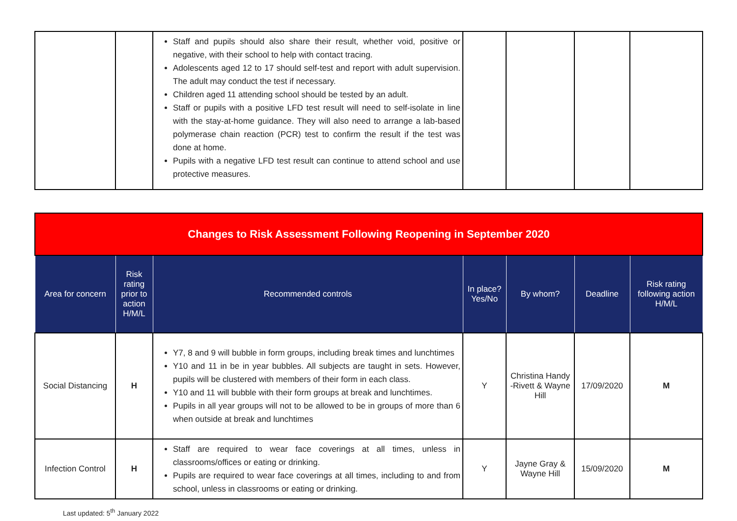| | | Staff and pupils should also share their result, whether void, positive or negative, with their school to help with contact tracing. Adolescents aged 12 to 17 should self-test and report with adult supervision. The adult may conduct the test if necessary. Children aged 11 attending school should be tested by an adult. Staff or pupils with a positive LFD test result will need to self-isolate in line with the stay-at-home guidance. They will also need to arrange a lab-based polymerase chain reaction (PCR) test to confirm the result if the test was done at home. Pupils with a negative LFD test result can continue to attend school and use protective measures. | | | | |
| Changes to Risk Assessment Following Reopening in September 2020 | | | | | | |
| --- | --- | --- | --- | --- | --- | --- |
| Area for concern | Risk rating prior to action H/M/L | Recommended controls | In place? Yes/No | By whom? | Deadline | Risk rating following action H/M/L |
| Social Distancing | H | Y7, 8 and 9 will bubble in form groups, including break times and lunchtimes Y10 and 11 in be in year bubbles. All subjects are taught in sets. However, pupils will be clustered with members of their form in each class. Y10 and 11 will bubble with their form groups at break and lunchtimes. Pupils in all year groups will not to be allowed to be in groups of more than 6 when outside at break and lunchtimes | Y | Christina Handy -Rivett & Wayne Hill | 17/09/2020 | M |
| Infection Control | H | Staff are required to wear face coverings at all times, unless in classrooms/offices or eating or drinking. Pupils are required to wear face coverings at all times, including to and from school, unless in classrooms or eating or drinking. | Y | Jayne Gray & Wayne Hill | 15/09/2020 | M |
Last updated: 5<sup>th</sup> January 2022